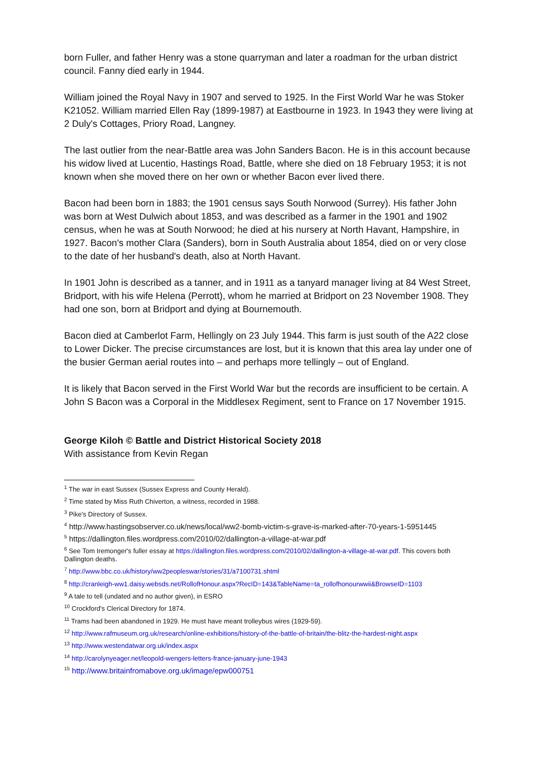born Fuller, and father Henry was a stone quarryman and later a roadman for the urban district council. Fanny died early in 1944.
William joined the Royal Navy in 1907 and served to 1925. In the First World War he was Stoker K21052. William married Ellen Ray (1899-1987) at Eastbourne in 1923. In 1943 they were living at 2 Duly's Cottages, Priory Road, Langney.
The last outlier from the near-Battle area was John Sanders Bacon. He is in this account because his widow lived at Lucentio, Hastings Road, Battle, where she died on 18 February 1953; it is not known when she moved there on her own or whether Bacon ever lived there.
Bacon had been born in 1883; the 1901 census says South Norwood (Surrey). His father John was born at West Dulwich about 1853, and was described as a farmer in the 1901 and 1902 census, when he was at South Norwood; he died at his nursery at North Havant, Hampshire, in 1927. Bacon's mother Clara (Sanders), born in South Australia about 1854, died on or very close to the date of her husband's death, also at North Havant.
In 1901 John is described as a tanner, and in 1911 as a tanyard manager living at 84 West Street, Bridport, with his wife Helena (Perrott), whom he married at Bridport on 23 November 1908. They had one son, born at Bridport and dying at Bournemouth.
Bacon died at Camberlot Farm, Hellingly on 23 July 1944. This farm is just south of the A22 close to Lower Dicker. The precise circumstances are lost, but it is known that this area lay under one of the busier German aerial routes into – and perhaps more tellingly – out of England.
It is likely that Bacon served in the First World War but the records are insufficient to be certain. A John S Bacon was a Corporal in the Middlesex Regiment, sent to France on 17 November 1915.
George Kiloh © Battle and District Historical Society 2018
With assistance from Kevin Regan
<sup>1</sup> The war in east Sussex (Sussex Express and County Herald).
<sup>2</sup> Time stated by Miss Ruth Chiverton, a witness, recorded in 1988.
<sup>3</sup> Pike's Directory of Sussex.
<sup>4</sup> http://www.hastingsobserver.co.uk/news/local/ww2-bomb-victim-s-grave-is-marked-after-70-years-1-5951445
<sup>5</sup> https://dallington.files.wordpress.com/2010/02/dallington-a-village-at-war.pdf
<sup>6</sup> See Tom Iremonger's fuller essay at https://dallington.files.wordpress.com/2010/02/dallington-a-village-at-war.pdf. This covers both Dallington deaths.
<sup>7</sup> http://www.bbc.co.uk/history/ww2peopleswar/stories/31/a7100731.shtml
<sup>8</sup> http://cranleigh-ww1.daisy.websds.net/RollofHonour.aspx?RecID=143&TableName=ta_rollofhonourwwii&BrowseID=1103
<sup>9</sup> A tale to tell (undated and no author given), in ESRO
<sup>10</sup> Crockford's Clerical Directory for 1874.
<sup>11</sup> Trams had been abandoned in 1929. He must have meant trolleybus wires (1929-59).
<sup>12</sup> http://www.rafmuseum.org.uk/research/online-exhibitions/history-of-the-battle-of-britain/the-blitz-the-hardest-night.aspx
<sup>13</sup> http://www.westendatwar.org.uk/index.aspx
<sup>14</sup> http://carolynyeager.net/leopold-wengers-letters-france-january-june-1943
<sup>15</sup> http://www.britainfromabove.org.uk/image/epw000751